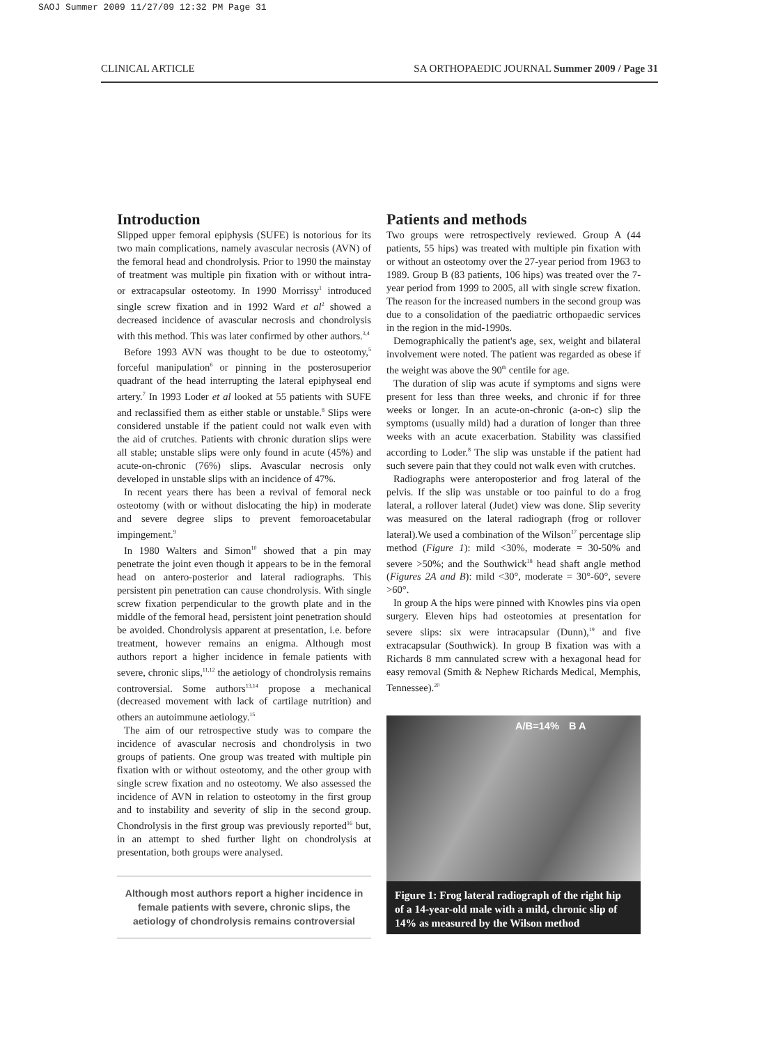SAOJ Summer 2009 11/27/09 12:32 PM Page 31
CLINICAL ARTICLE SA ORTHOPAEDIC JOURNAL Summer 2009 / Page 31
Introduction
Slipped upper femoral epiphysis (SUFE) is notorious for its two main complications, namely avascular necrosis (AVN) of the femoral head and chondrolysis. Prior to 1990 the mainstay of treatment was multiple pin fixation with or without intra- or extracapsular osteotomy. In 1990 Morrissy<sup>1</sup> introduced single screw fixation and in 1992 Ward et al<sup>2</sup> showed a decreased incidence of avascular necrosis and chondrolysis with this method. This was later confirmed by other authors.<sup>3,4</sup>
Before 1993 AVN was thought to be due to osteotomy,<sup>5</sup> forceful manipulation<sup>6</sup> or pinning in the posterosuperior quadrant of the head interrupting the lateral epiphyseal end artery.<sup>7</sup> In 1993 Loder et al looked at 55 patients with SUFE and reclassified them as either stable or unstable.<sup>8</sup> Slips were considered unstable if the patient could not walk even with the aid of crutches. Patients with chronic duration slips were all stable; unstable slips were only found in acute (45%) and acute-on-chronic (76%) slips. Avascular necrosis only developed in unstable slips with an incidence of 47%.
In recent years there has been a revival of femoral neck osteotomy (with or without dislocating the hip) in moderate and severe degree slips to prevent femoroacetabular impingement.<sup>9</sup>
In 1980 Walters and Simon<sup>10</sup> showed that a pin may penetrate the joint even though it appears to be in the femoral head on antero-posterior and lateral radiographs. This persistent pin penetration can cause chondrolysis. With single screw fixation perpendicular to the growth plate and in the middle of the femoral head, persistent joint penetration should be avoided. Chondrolysis apparent at presentation, i.e. before treatment, however remains an enigma. Although most authors report a higher incidence in female patients with severe, chronic slips,<sup>11,12</sup> the aetiology of chondrolysis remains controversial. Some authors<sup>13,14</sup> propose a mechanical (decreased movement with lack of cartilage nutrition) and others an autoimmune aetiology.<sup>15</sup>
The aim of our retrospective study was to compare the incidence of avascular necrosis and chondrolysis in two groups of patients. One group was treated with multiple pin fixation with or without osteotomy, and the other group with single screw fixation and no osteotomy. We also assessed the incidence of AVN in relation to osteotomy in the first group and to instability and severity of slip in the second group. Chondrolysis in the first group was previously reported<sup>16</sup> but, in an attempt to shed further light on chondrolysis at presentation, both groups were analysed.
Although most authors report a higher incidence in female patients with severe, chronic slips, the aetiology of chondrolysis remains controversial
Patients and methods
Two groups were retrospectively reviewed. Group A (44 patients, 55 hips) was treated with multiple pin fixation with or without an osteotomy over the 27-year period from 1963 to 1989. Group B (83 patients, 106 hips) was treated over the 7-year period from 1999 to 2005, all with single screw fixation. The reason for the increased numbers in the second group was due to a consolidation of the paediatric orthopaedic services in the region in the mid-1990s.
Demographically the patient's age, sex, weight and bilateral involvement were noted. The patient was regarded as obese if the weight was above the 90<sup>th</sup> centile for age.
The duration of slip was acute if symptoms and signs were present for less than three weeks, and chronic if for three weeks or longer. In an acute-on-chronic (a-on-c) slip the symptoms (usually mild) had a duration of longer than three weeks with an acute exacerbation. Stability was classified according to Loder.<sup>8</sup> The slip was unstable if the patient had such severe pain that they could not walk even with crutches.
Radiographs were anteroposterior and frog lateral of the pelvis. If the slip was unstable or too painful to do a frog lateral, a rollover lateral (Judet) view was done. Slip severity was measured on the lateral radiograph (frog or rollover lateral).We used a combination of the Wilson<sup>17</sup> percentage slip method (Figure 1): mild <30%, moderate = 30-50% and severe >50%; and the Southwick<sup>18</sup> head shaft angle method (Figures 2A and B): mild <30°, moderate = 30°-60°, severe >60°.
In group A the hips were pinned with Knowles pins via open surgery. Eleven hips had osteotomies at presentation for severe slips: six were intracapsular (Dunn),<sup>19</sup> and five extracapsular (Southwick). In group B fixation was with a Richards 8 mm cannulated screw with a hexagonal head for easy removal (Smith & Nephew Richards Medical, Memphis, Tennessee).<sup>20</sup>
A/B=14% B A
Figure 1: Frog lateral radiograph of the right hip of a 14-year-old male with a mild, chronic slip of 14% as measured by the Wilson method